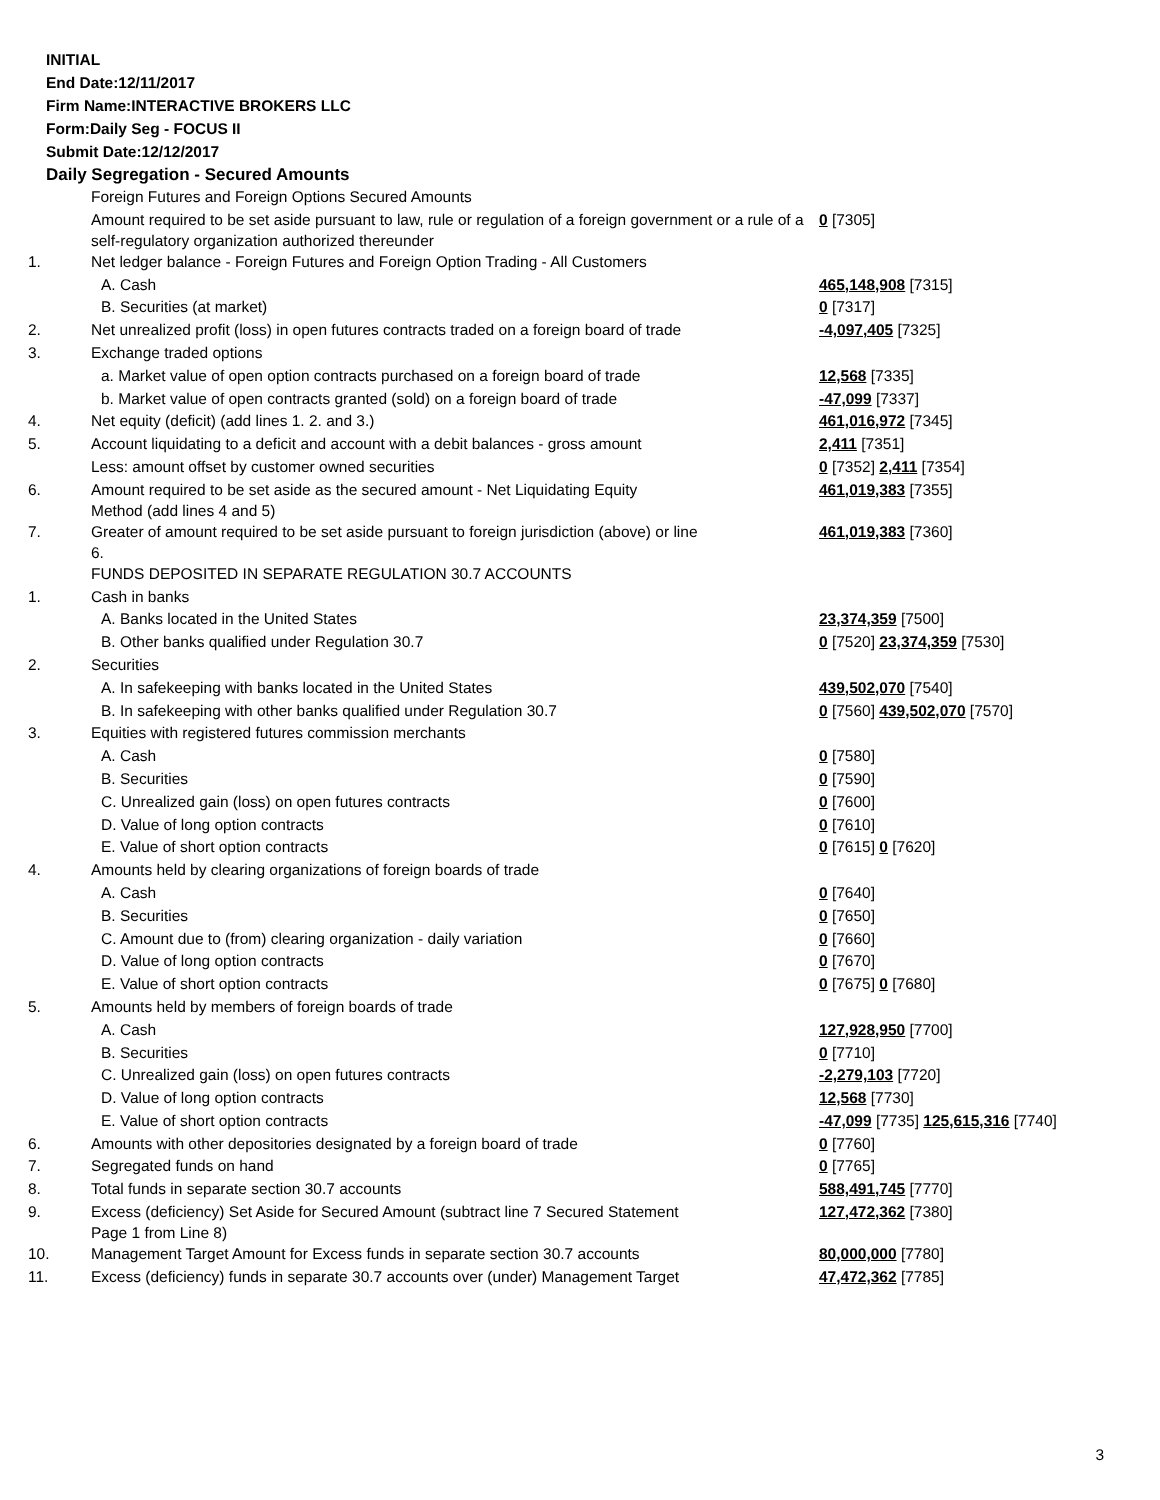INITIAL
End Date:12/11/2017
Firm Name:INTERACTIVE BROKERS LLC
Form:Daily Seg - FOCUS II
Submit Date:12/12/2017
Daily Segregation - Secured Amounts
| | Foreign Futures and Foreign Options Secured Amounts | |
| | Amount required to be set aside pursuant to law, rule or regulation of a foreign government or a rule of a self-regulatory organization authorized thereunder | 0 [7305] |
| 1. | Net ledger balance - Foreign Futures and Foreign Option Trading - All Customers | |
| | A. Cash | 465,148,908 [7315] |
| | B. Securities (at market) | 0 [7317] |
| 2. | Net unrealized profit (loss) in open futures contracts traded on a foreign board of trade | -4,097,405 [7325] |
| 3. | Exchange traded options | |
| | a. Market value of open option contracts purchased on a foreign board of trade | 12,568 [7335] |
| | b. Market value of open contracts granted (sold) on a foreign board of trade | -47,099 [7337] |
| 4. | Net equity (deficit) (add lines 1. 2. and 3.) | 461,016,972 [7345] |
| 5. | Account liquidating to a deficit and account with a debit balances - gross amount | 2,411 [7351] |
| | Less: amount offset by customer owned securities | 0 [7352] 2,411 [7354] |
| 6. | Amount required to be set aside as the secured amount - Net Liquidating Equity Method (add lines 4 and 5) | 461,019,383 [7355] |
| 7. | Greater of amount required to be set aside pursuant to foreign jurisdiction (above) or line 6. | 461,019,383 [7360] |
| | FUNDS DEPOSITED IN SEPARATE REGULATION 30.7 ACCOUNTS | |
| 1. | Cash in banks | |
| | A. Banks located in the United States | 23,374,359 [7500] |
| | B. Other banks qualified under Regulation 30.7 | 0 [7520] 23,374,359 [7530] |
| 2. | Securities | |
| | A. In safekeeping with banks located in the United States | 439,502,070 [7540] |
| | B. In safekeeping with other banks qualified under Regulation 30.7 | 0 [7560] 439,502,070 [7570] |
| 3. | Equities with registered futures commission merchants | |
| | A. Cash | 0 [7580] |
| | B. Securities | 0 [7590] |
| | C. Unrealized gain (loss) on open futures contracts | 0 [7600] |
| | D. Value of long option contracts | 0 [7610] |
| | E. Value of short option contracts | 0 [7615] 0 [7620] |
| 4. | Amounts held by clearing organizations of foreign boards of trade | |
| | A. Cash | 0 [7640] |
| | B. Securities | 0 [7650] |
| | C. Amount due to (from) clearing organization - daily variation | 0 [7660] |
| | D. Value of long option contracts | 0 [7670] |
| | E. Value of short option contracts | 0 [7675] 0 [7680] |
| 5. | Amounts held by members of foreign boards of trade | |
| | A. Cash | 127,928,950 [7700] |
| | B. Securities | 0 [7710] |
| | C. Unrealized gain (loss) on open futures contracts | -2,279,103 [7720] |
| | D. Value of long option contracts | 12,568 [7730] |
| | E. Value of short option contracts | -47,099 [7735] 125,615,316 [7740] |
| 6. | Amounts with other depositories designated by a foreign board of trade | 0 [7760] |
| 7. | Segregated funds on hand | 0 [7765] |
| 8. | Total funds in separate section 30.7 accounts | 588,491,745 [7770] |
| 9. | Excess (deficiency) Set Aside for Secured Amount (subtract line 7 Secured Statement Page 1 from Line 8) | 127,472,362 [7380] |
| 10. | Management Target Amount for Excess funds in separate section 30.7 accounts | 80,000,000 [7780] |
| 11. | Excess (deficiency) funds in separate 30.7 accounts over (under) Management Target | 47,472,362 [7785] |
3